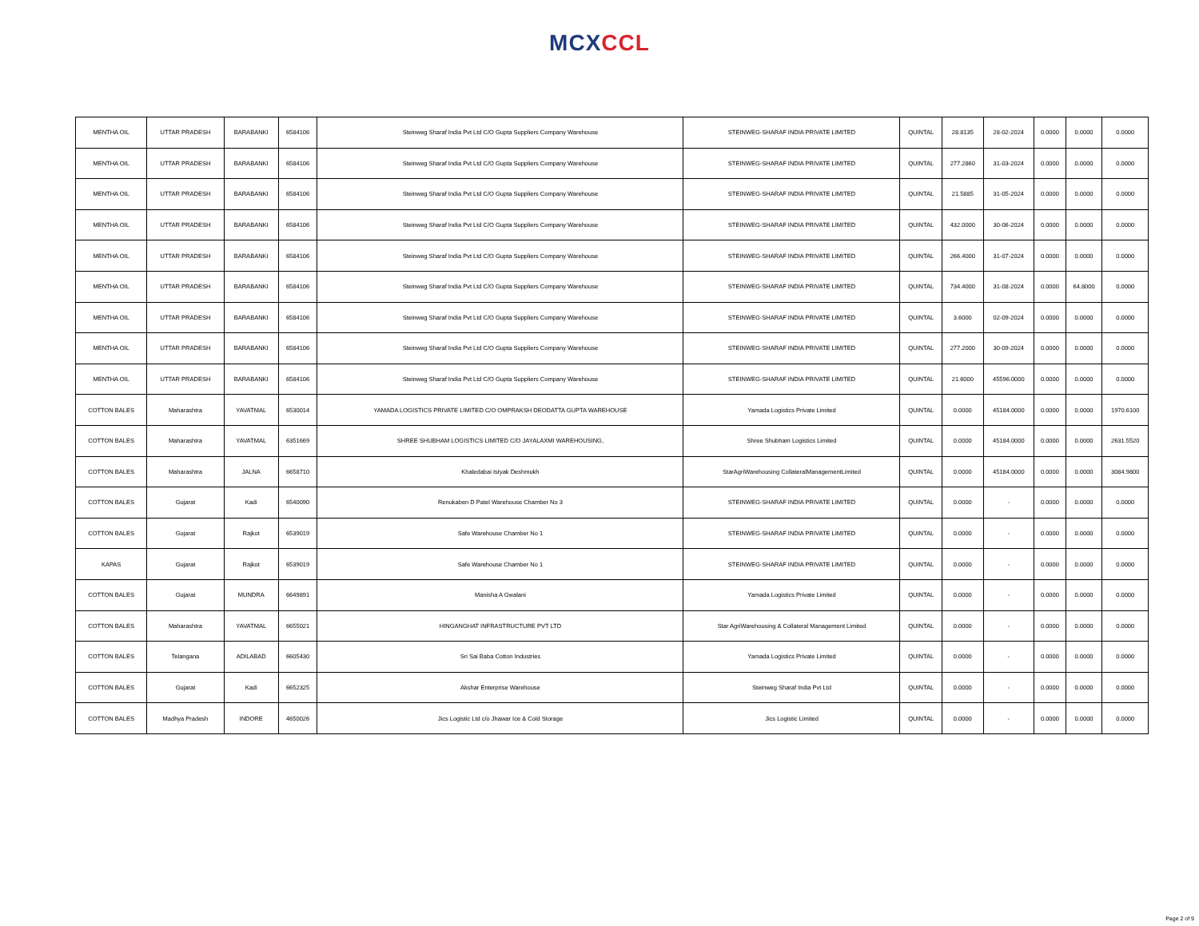MCX CCL
| MENTHA OIL | UTTAR PRADESH | BARABANKI | 6584106 | Steinweg Sharaf India Pvt Ltd C/O Gupta Suppliers Company Warehouse | STEINWEG-SHARAF INDIA PRIVATE LIMITED | QUINTAL | 28.8135 | 28-02-2024 | 0.0000 | 0.0000 | 0.0000 |
| MENTHA OIL | UTTAR PRADESH | BARABANKI | 6584106 | Steinweg Sharaf India Pvt Ltd C/O Gupta Suppliers Company Warehouse | STEINWEG-SHARAF INDIA PRIVATE LIMITED | QUINTAL | 277.2860 | 31-03-2024 | 0.0000 | 0.0000 | 0.0000 |
| MENTHA OIL | UTTAR PRADESH | BARABANKI | 6584106 | Steinweg Sharaf India Pvt Ltd C/O Gupta Suppliers Company Warehouse | STEINWEG-SHARAF INDIA PRIVATE LIMITED | QUINTAL | 21.5885 | 31-05-2024 | 0.0000 | 0.0000 | 0.0000 |
| MENTHA OIL | UTTAR PRADESH | BARABANKI | 6584106 | Steinweg Sharaf India Pvt Ltd C/O Gupta Suppliers Company Warehouse | STEINWEG-SHARAF INDIA PRIVATE LIMITED | QUINTAL | 432.0000 | 30-06-2024 | 0.0000 | 0.0000 | 0.0000 |
| MENTHA OIL | UTTAR PRADESH | BARABANKI | 6584106 | Steinweg Sharaf India Pvt Ltd C/O Gupta Suppliers Company Warehouse | STEINWEG-SHARAF INDIA PRIVATE LIMITED | QUINTAL | 266.4000 | 31-07-2024 | 0.0000 | 0.0000 | 0.0000 |
| MENTHA OIL | UTTAR PRADESH | BARABANKI | 6584106 | Steinweg Sharaf India Pvt Ltd C/O Gupta Suppliers Company Warehouse | STEINWEG-SHARAF INDIA PRIVATE LIMITED | QUINTAL | 734.4000 | 31-08-2024 | 0.0000 | 64.8000 | 0.0000 |
| MENTHA OIL | UTTAR PRADESH | BARABANKI | 6584106 | Steinweg Sharaf India Pvt Ltd C/O Gupta Suppliers Company Warehouse | STEINWEG-SHARAF INDIA PRIVATE LIMITED | QUINTAL | 3.6000 | 02-09-2024 | 0.0000 | 0.0000 | 0.0000 |
| MENTHA OIL | UTTAR PRADESH | BARABANKI | 6584106 | Steinweg Sharaf India Pvt Ltd C/O Gupta Suppliers Company Warehouse | STEINWEG-SHARAF INDIA PRIVATE LIMITED | QUINTAL | 277.2000 | 30-09-2024 | 0.0000 | 0.0000 | 0.0000 |
| MENTHA OIL | UTTAR PRADESH | BARABANKI | 6584106 | Steinweg Sharaf India Pvt Ltd C/O Gupta Suppliers Company Warehouse | STEINWEG-SHARAF INDIA PRIVATE LIMITED | QUINTAL | 21.6000 | 45596.0000 | 0.0000 | 0.0000 | 0.0000 |
| COTTON BALES | Maharashtra | YAVATMAL | 6530014 | YAMADA LOGISTICS PRIVATE LIMITED C/O OMPRAKSH DEODATTA GUPTA WAREHOUSE | Yamada Logistics Private Limited | QUINTAL | 0.0000 | 45184.0000 | 0.0000 | 0.0000 | 1970.6100 |
| COTTON BALES | Maharashtra | YAVATMAL | 6351669 | SHREE SHUBHAM LOGISTICS LIMITED C/O JAYALAXMI WAREHOUSING, | Shree Shubham Logistics Limited | QUINTAL | 0.0000 | 45184.0000 | 0.0000 | 0.0000 | 2631.5520 |
| COTTON BALES | Maharashtra | JALNA | 6658710 | Khaledabai Istyak Deshmukh | StarAgriWarehousing CollateralManagementLimited | QUINTAL | 0.0000 | 45184.0000 | 0.0000 | 0.0000 | 3084.9800 |
| COTTON BALES | Gujarat | Kadi | 6540090 | Renukaben D Patel Warehouse Chamber No 3 | STEINWEG-SHARAF INDIA PRIVATE LIMITED | QUINTAL | 0.0000 | - | 0.0000 | 0.0000 | 0.0000 |
| COTTON BALES | Gujarat | Rajkot | 6539019 | Safe Warehouse Chamber No 1 | STEINWEG-SHARAF INDIA PRIVATE LIMITED | QUINTAL | 0.0000 | - | 0.0000 | 0.0000 | 0.0000 |
| KAPAS | Gujarat | Rajkot | 6539019 | Safe Warehouse Chamber No 1 | STEINWEG-SHARAF INDIA PRIVATE LIMITED | QUINTAL | 0.0000 | - | 0.0000 | 0.0000 | 0.0000 |
| COTTON BALES | Gujarat | MUNDRA | 6649891 | Manisha A Gwalani | Yamada Logistics Private Limited | QUINTAL | 0.0000 | - | 0.0000 | 0.0000 | 0.0000 |
| COTTON BALES | Maharashtra | YAVATMAL | 6655021 | HINGANGHAT INFRASTRUCTURE PVT LTD | Star AgriWarehousing & Collateral Management Limited | QUINTAL | 0.0000 | - | 0.0000 | 0.0000 | 0.0000 |
| COTTON BALES | Telangana | ADILABAD | 6605430 | Sri Sai Baba Cotton Industries | Yamada Logistics Private Limited | QUINTAL | 0.0000 | - | 0.0000 | 0.0000 | 0.0000 |
| COTTON BALES | Gujarat | Kadi | 6652325 | Akshar Enterprise Warehouse | Steinweg Sharaf India Pvt Ltd | QUINTAL | 0.0000 | - | 0.0000 | 0.0000 | 0.0000 |
| COTTON BALES | Madhya Pradesh | INDORE | 4650026 | Jics Logistic Ltd c/o Jhawar Ice & Cold Storage | Jics Logistic Limited | QUINTAL | 0.0000 | - | 0.0000 | 0.0000 | 0.0000 |
Page 2 of 9